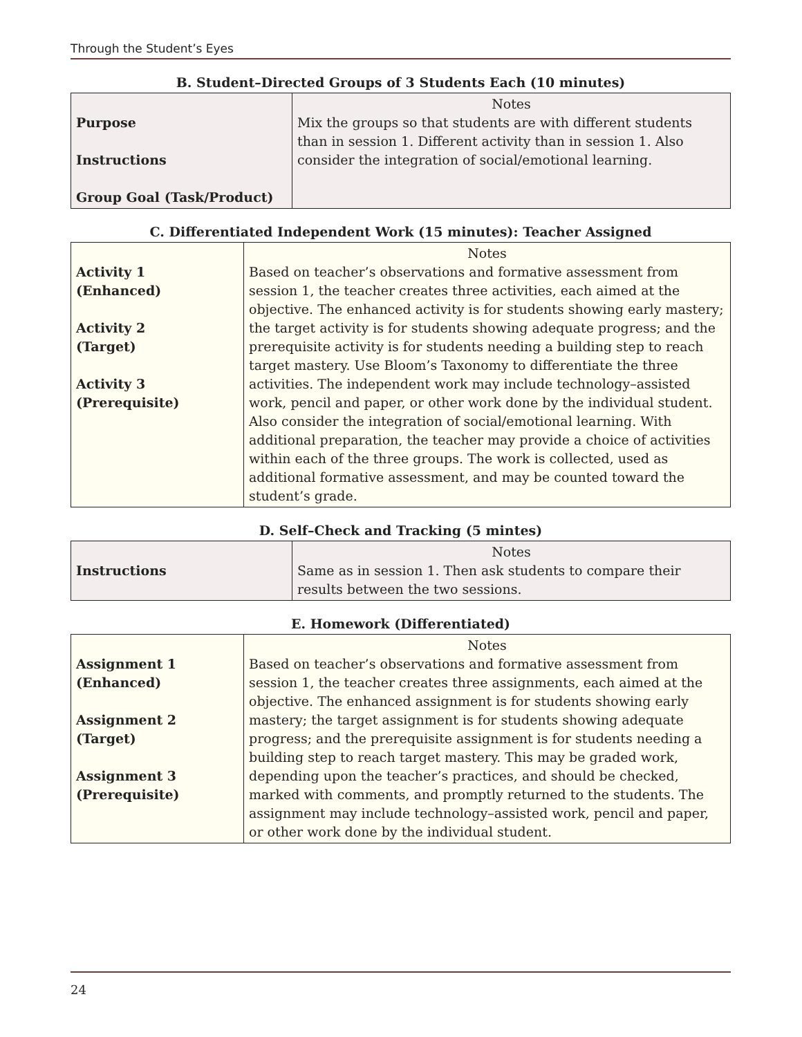Through the Student’s Eyes
B. Student–Directed Groups of 3 Students Each (10 minutes)
| Purpose Instructions Group Goal (Task/Product) | Notes Mix the groups so that students are with different students than in session 1. Different activity than in session 1. Also consider the integration of social/emotional learning. |
C. Differentiated Independent Work (15 minutes): Teacher Assigned
| Activity 1 (Enhanced) Activity 2 (Target) Activity 3 (Prerequisite) | Notes Based on teacher’s observations and formative assessment from session 1, the teacher creates three activities, each aimed at the objective. The enhanced activity is for students showing early mastery; the target activity is for students showing adequate progress; and the prerequisite activity is for students needing a building step to reach target mastery. Use Bloom’s Taxonomy to differentiate the three activities. The independent work may include technology–assisted work, pencil and paper, or other work done by the individual student. Also consider the integration of social/emotional learning. With additional preparation, the teacher may provide a choice of activities within each of the three groups. The work is collected, used as additional formative assessment, and may be counted toward the student’s grade. |
D. Self–Check and Tracking (5 mintes)
| Instructions | Notes Same as in session 1. Then ask students to compare their results between the two sessions. |
E. Homework (Differentiated)
| Assignment 1 (Enhanced) Assignment 2 (Target) Assignment 3 (Prerequisite) | Notes Based on teacher’s observations and formative assessment from session 1, the teacher creates three assignments, each aimed at the objective. The enhanced assignment is for students showing early mastery; the target assignment is for students showing adequate progress; and the prerequisite assignment is for students needing a building step to reach target mastery. This may be graded work, depending upon the teacher’s practices, and should be checked, marked with comments, and promptly returned to the students. The assignment may include technology–assisted work, pencil and paper, or other work done by the individual student. |
24